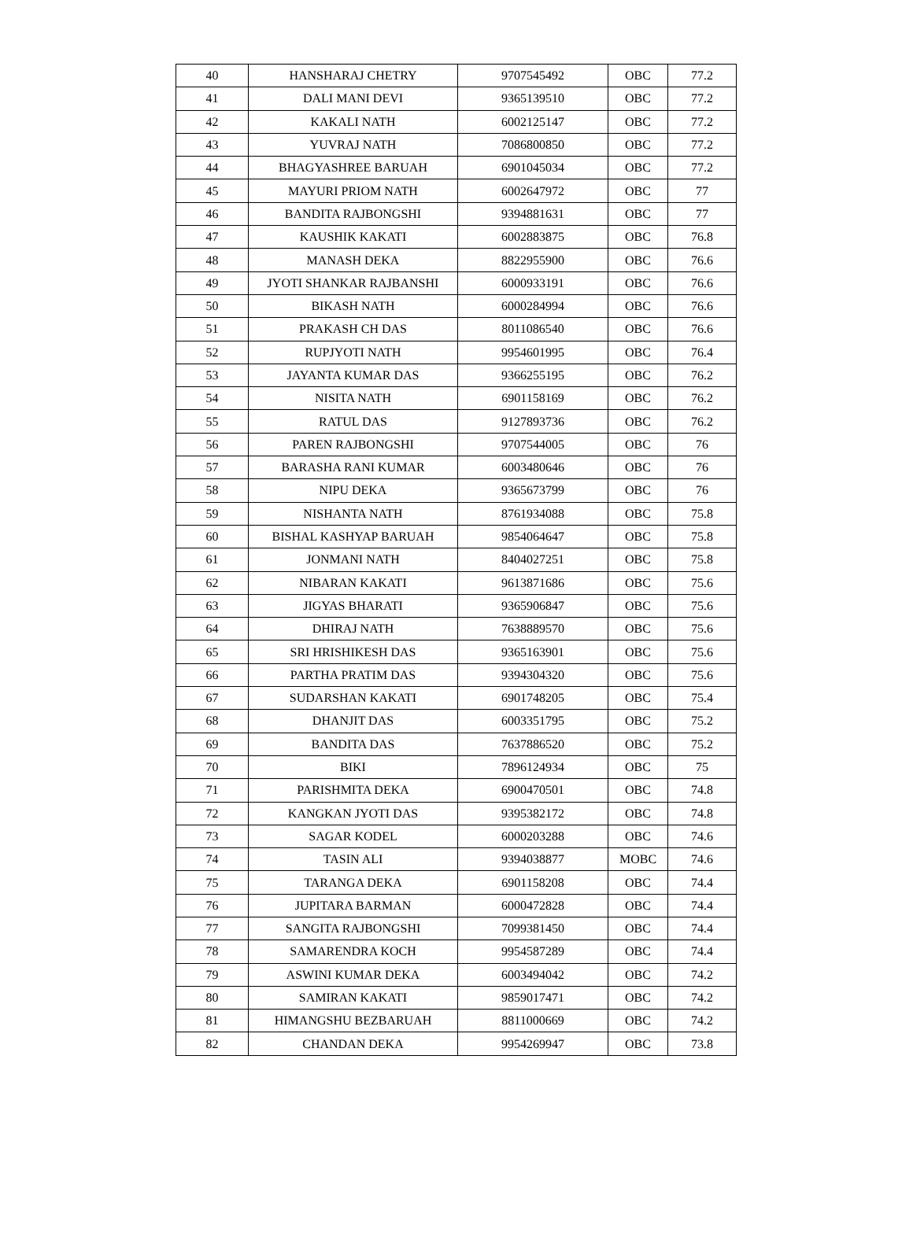| 40 | HANSHARAJ CHETRY | 9707545492 | OBC | 77.2 |
| 41 | DALI MANI DEVI | 9365139510 | OBC | 77.2 |
| 42 | KAKALI NATH | 6002125147 | OBC | 77.2 |
| 43 | YUVRAJ NATH | 7086800850 | OBC | 77.2 |
| 44 | BHAGYASHREE BARUAH | 6901045034 | OBC | 77.2 |
| 45 | MAYURI PRIOM NATH | 6002647972 | OBC | 77 |
| 46 | BANDITA RAJBONGSHI | 9394881631 | OBC | 77 |
| 47 | KAUSHIK KAKATI | 6002883875 | OBC | 76.8 |
| 48 | MANASH DEKA | 8822955900 | OBC | 76.6 |
| 49 | JYOTI SHANKAR RAJBANSHI | 6000933191 | OBC | 76.6 |
| 50 | BIKASH NATH | 6000284994 | OBC | 76.6 |
| 51 | PRAKASH CH DAS | 8011086540 | OBC | 76.6 |
| 52 | RUPJYOTI NATH | 9954601995 | OBC | 76.4 |
| 53 | JAYANTA KUMAR DAS | 9366255195 | OBC | 76.2 |
| 54 | NISITA NATH | 6901158169 | OBC | 76.2 |
| 55 | RATUL DAS | 9127893736 | OBC | 76.2 |
| 56 | PAREN RAJBONGSHI | 9707544005 | OBC | 76 |
| 57 | BARASHA RANI KUMAR | 6003480646 | OBC | 76 |
| 58 | NIPU DEKA | 9365673799 | OBC | 76 |
| 59 | NISHANTA NATH | 8761934088 | OBC | 75.8 |
| 60 | BISHAL KASHYAP BARUAH | 9854064647 | OBC | 75.8 |
| 61 | JONMANI NATH | 8404027251 | OBC | 75.8 |
| 62 | NIBARAN KAKATI | 9613871686 | OBC | 75.6 |
| 63 | JIGYAS BHARATI | 9365906847 | OBC | 75.6 |
| 64 | DHIRAJ NATH | 7638889570 | OBC | 75.6 |
| 65 | SRI HRISHIKESH DAS | 9365163901 | OBC | 75.6 |
| 66 | PARTHA PRATIM DAS | 9394304320 | OBC | 75.6 |
| 67 | SUDARSHAN KAKATI | 6901748205 | OBC | 75.4 |
| 68 | DHANJIT DAS | 6003351795 | OBC | 75.2 |
| 69 | BANDITA DAS | 7637886520 | OBC | 75.2 |
| 70 | BIKI | 7896124934 | OBC | 75 |
| 71 | PARISHMITA DEKA | 6900470501 | OBC | 74.8 |
| 72 | KANGKAN JYOTI DAS | 9395382172 | OBC | 74.8 |
| 73 | SAGAR KODEL | 6000203288 | OBC | 74.6 |
| 74 | TASIN ALI | 9394038877 | MOBC | 74.6 |
| 75 | TARANGA DEKA | 6901158208 | OBC | 74.4 |
| 76 | JUPITARA BARMAN | 6000472828 | OBC | 74.4 |
| 77 | SANGITA RAJBONGSHI | 7099381450 | OBC | 74.4 |
| 78 | SAMARENDRA KOCH | 9954587289 | OBC | 74.4 |
| 79 | ASWINI KUMAR DEKA | 6003494042 | OBC | 74.2 |
| 80 | SAMIRAN KAKATI | 9859017471 | OBC | 74.2 |
| 81 | HIMANGSHU BEZBARUAH | 8811000669 | OBC | 74.2 |
| 82 | CHANDAN DEKA | 9954269947 | OBC | 73.8 |